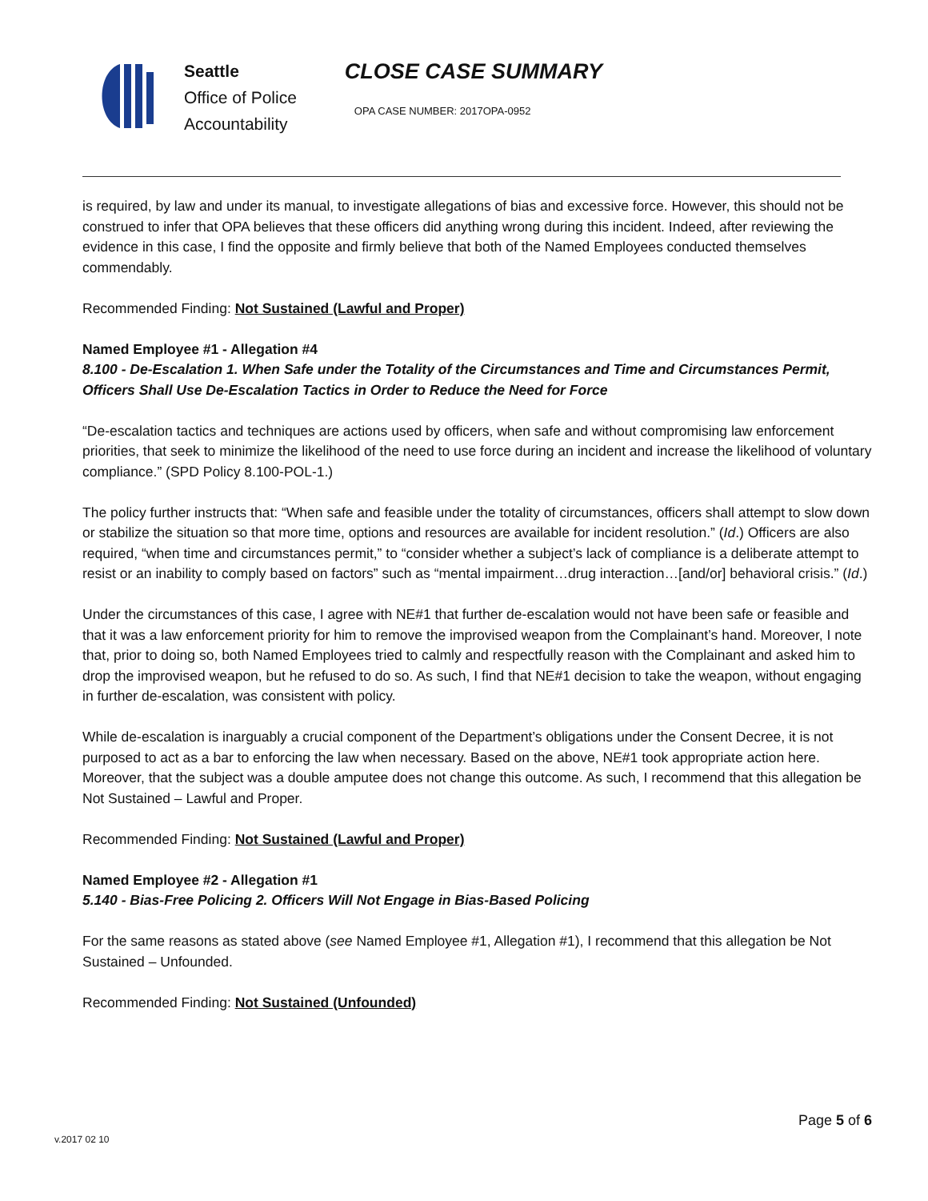Seattle
Office of Police
Accountability
CLOSE CASE SUMMARY
OPA CASE NUMBER: 2017OPA-0952
is required, by law and under its manual, to investigate allegations of bias and excessive force. However, this should not be construed to infer that OPA believes that these officers did anything wrong during this incident. Indeed, after reviewing the evidence in this case, I find the opposite and firmly believe that both of the Named Employees conducted themselves commendably.
Recommended Finding: Not Sustained (Lawful and Proper)
Named Employee #1 - Allegation #4
8.100 - De-Escalation 1. When Safe under the Totality of the Circumstances and Time and Circumstances Permit, Officers Shall Use De-Escalation Tactics in Order to Reduce the Need for Force
“De-escalation tactics and techniques are actions used by officers, when safe and without compromising law enforcement priorities, that seek to minimize the likelihood of the need to use force during an incident and increase the likelihood of voluntary compliance.” (SPD Policy 8.100-POL-1.)
The policy further instructs that: “When safe and feasible under the totality of circumstances, officers shall attempt to slow down or stabilize the situation so that more time, options and resources are available for incident resolution.” (Id.) Officers are also required, “when time and circumstances permit,” to “consider whether a subject’s lack of compliance is a deliberate attempt to resist or an inability to comply based on factors” such as “mental impairment…drug interaction…[and/or] behavioral crisis.” (Id.)
Under the circumstances of this case, I agree with NE#1 that further de-escalation would not have been safe or feasible and that it was a law enforcement priority for him to remove the improvised weapon from the Complainant’s hand. Moreover, I note that, prior to doing so, both Named Employees tried to calmly and respectfully reason with the Complainant and asked him to drop the improvised weapon, but he refused to do so. As such, I find that NE#1 decision to take the weapon, without engaging in further de-escalation, was consistent with policy.
While de-escalation is inarguably a crucial component of the Department’s obligations under the Consent Decree, it is not purposed to act as a bar to enforcing the law when necessary. Based on the above, NE#1 took appropriate action here. Moreover, that the subject was a double amputee does not change this outcome. As such, I recommend that this allegation be Not Sustained – Lawful and Proper.
Recommended Finding: Not Sustained (Lawful and Proper)
Named Employee #2 - Allegation #1
5.140 - Bias-Free Policing 2. Officers Will Not Engage in Bias-Based Policing
For the same reasons as stated above (see Named Employee #1, Allegation #1), I recommend that this allegation be Not Sustained – Unfounded.
Recommended Finding: Not Sustained (Unfounded)
Page 5 of 6
v.2017 02 10